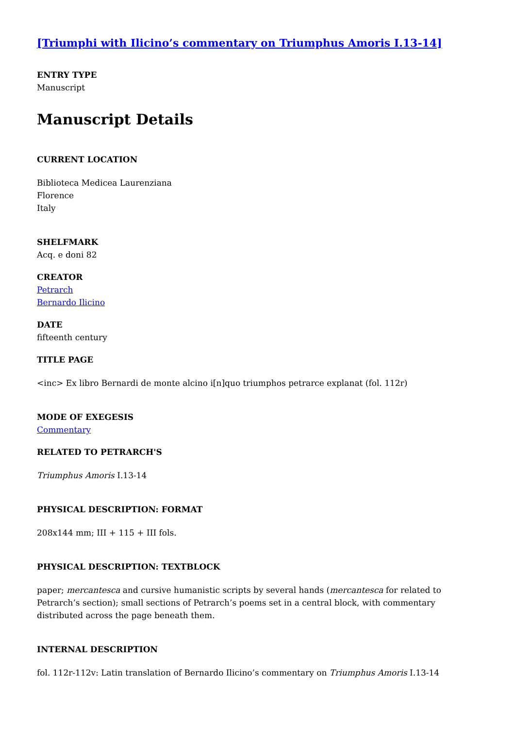[Triumphi with Ilicino’s commentary on Triumphus Amoris I.13-14]
ENTRY TYPE
Manuscript
Manuscript Details
CURRENT LOCATION
Biblioteca Medicea Laurenziana
Florence
Italy
SHELFMARK
Acq. e doni 82
CREATOR
Petrarch
Bernardo Ilicino
DATE
fifteenth century
TITLE PAGE
<inc> Ex libro Bernardi de monte alcino i[n]quo triumphos petrarce explanat (fol. 112r)
MODE OF EXEGESIS
Commentary
RELATED TO PETRARCH'S
Triumphus Amoris I.13-14
PHYSICAL DESCRIPTION: FORMAT
208x144 mm; III + 115 + III fols.
PHYSICAL DESCRIPTION: TEXTBLOCK
paper; mercantesca and cursive humanistic scripts by several hands (mercantesca for related to Petrarch’s section); small sections of Petrarch’s poems set in a central block, with commentary distributed across the page beneath them.
INTERNAL DESCRIPTION
fol. 112r-112v: Latin translation of Bernardo Ilicino’s commentary on Triumphus Amoris I.13-14